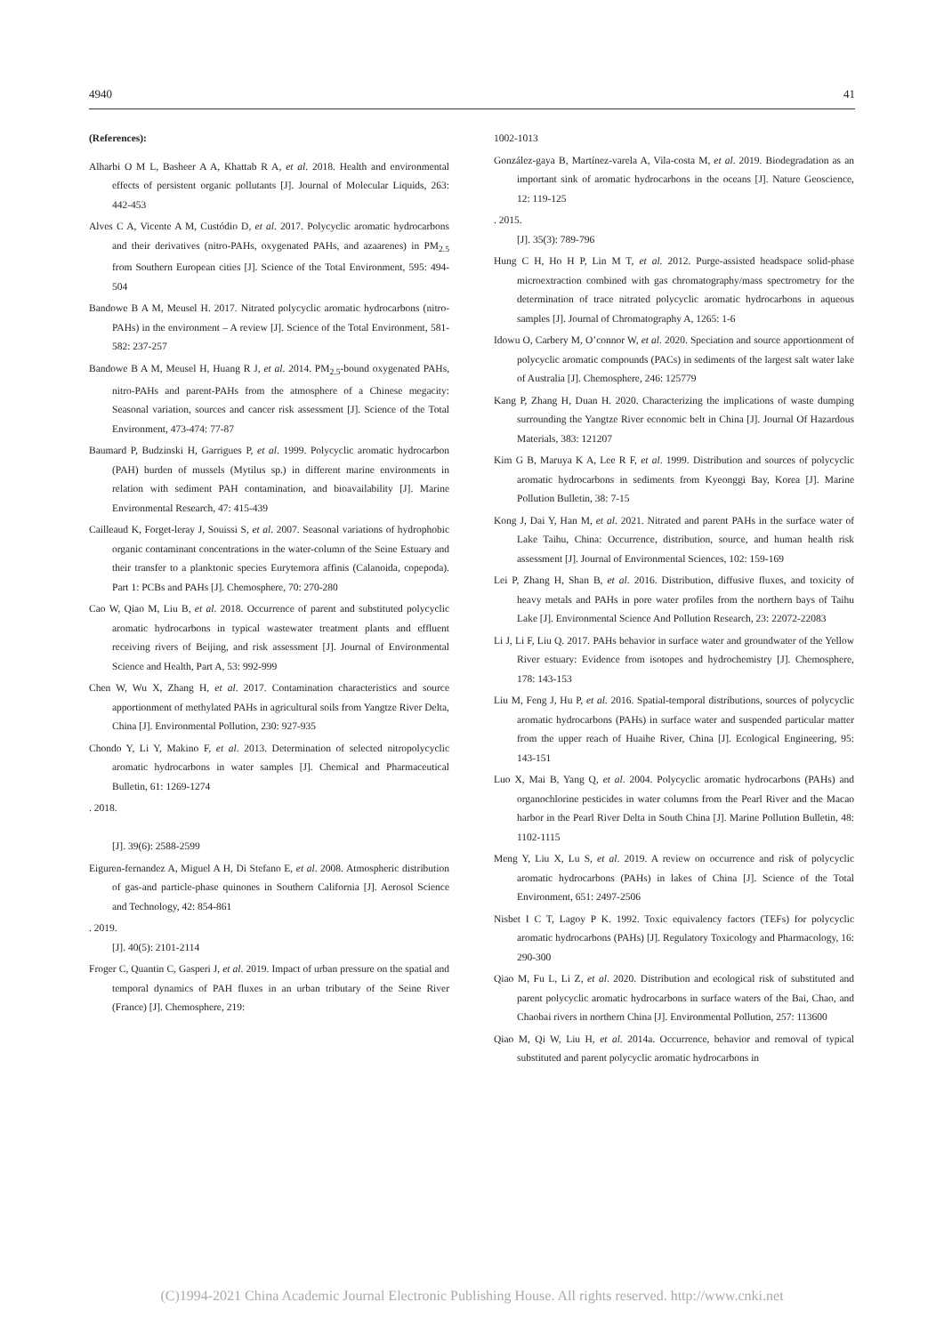4940 41
(References):
Alharbi O M L, Basheer A A, Khattab R A, et al. 2018. Health and environmental effects of persistent organic pollutants [J]. Journal of Molecular Liquids, 263: 442-453
Alves C A, Vicente A M, Custódio D, et al. 2017. Polycyclic aromatic hydrocarbons and their derivatives (nitro-PAHs, oxygenated PAHs, and azaarenes) in PM<sub>2.5</sub> from Southern European cities [J]. Science of the Total Environment, 595: 494-504
Bandowe B A M, Meusel H. 2017. Nitrated polycyclic aromatic hydrocarbons (nitro-PAHs) in the environment – A review [J]. Science of the Total Environment, 581-582: 237-257
Bandowe B A M, Meusel H, Huang R J, et al. 2014. PM<sub>2.5</sub>-bound oxygenated PAHs, nitro-PAHs and parent-PAHs from the atmosphere of a Chinese megacity: Seasonal variation, sources and cancer risk assessment [J]. Science of the Total Environment, 473-474: 77-87
Baumard P, Budzinski H, Garrigues P, et al. 1999. Polycyclic aromatic hydrocarbon (PAH) burden of mussels (Mytilus sp.) in different marine environments in relation with sediment PAH contamination, and bioavailability [J]. Marine Environmental Research, 47: 415-439
Cailleaud K, Forget-leray J, Souissi S, et al. 2007. Seasonal variations of hydrophobic organic contaminant concentrations in the water-column of the Seine Estuary and their transfer to a planktonic species Eurytemora affinis (Calanoida, copepoda). Part 1: PCBs and PAHs [J]. Chemosphere, 70: 270-280
Cao W, Qiao M, Liu B, et al. 2018. Occurrence of parent and substituted polycyclic aromatic hydrocarbons in typical wastewater treatment plants and effluent receiving rivers of Beijing, and risk assessment [J]. Journal of Environmental Science and Health, Part A, 53: 992-999
Chen W, Wu X, Zhang H, et al. 2017. Contamination characteristics and source apportionment of methylated PAHs in agricultural soils from Yangtze River Delta, China [J]. Environmental Pollution, 230: 927-935
Chondo Y, Li Y, Makino F, et al. 2013. Determination of selected nitropolycyclic aromatic hydrocarbons in water samples [J]. Chemical and Pharmaceutical Bulletin, 61: 1269-1274
. 2018.
[J]. 39(6): 2588-2599
Eiguren-fernandez A, Miguel A H, Di Stefano E, et al. 2008. Atmospheric distribution of gas-and particle-phase quinones in Southern California [J]. Aerosol Science and Technology, 42: 854-861
. 2019.
[J]. 40(5): 2101-2114
Froger C, Quantin C, Gasperi J, et al. 2019. Impact of urban pressure on the spatial and temporal dynamics of PAH fluxes in an urban tributary of the Seine River (France) [J]. Chemosphere, 219:
1002-1013
González-gaya B, Martínez-varela A, Vila-costa M, et al. 2019. Biodegradation as an important sink of aromatic hydrocarbons in the oceans [J]. Nature Geoscience, 12: 119-125
. 2015.
[J]. 35(3): 789-796
Hung C H, Ho H P, Lin M T, et al. 2012. Purge-assisted headspace solid-phase microextraction combined with gas chromatography/mass spectrometry for the determination of trace nitrated polycyclic aromatic hydrocarbons in aqueous samples [J]. Journal of Chromatography A, 1265: 1-6
Idowu O, Carbery M, O’connor W, et al. 2020. Speciation and source apportionment of polycyclic aromatic compounds (PACs) in sediments of the largest salt water lake of Australia [J]. Chemosphere, 246: 125779
Kang P, Zhang H, Duan H. 2020. Characterizing the implications of waste dumping surrounding the Yangtze River economic belt in China [J]. Journal Of Hazardous Materials, 383: 121207
Kim G B, Maruya K A, Lee R F, et al. 1999. Distribution and sources of polycyclic aromatic hydrocarbons in sediments from Kyeonggi Bay, Korea [J]. Marine Pollution Bulletin, 38: 7-15
Kong J, Dai Y, Han M, et al. 2021. Nitrated and parent PAHs in the surface water of Lake Taihu, China: Occurrence, distribution, source, and human health risk assessment [J]. Journal of Environmental Sciences, 102: 159-169
Lei P, Zhang H, Shan B, et al. 2016. Distribution, diffusive fluxes, and toxicity of heavy metals and PAHs in pore water profiles from the northern bays of Taihu Lake [J]. Environmental Science And Pollution Research, 23: 22072-22083
Li J, Li F, Liu Q. 2017. PAHs behavior in surface water and groundwater of the Yellow River estuary: Evidence from isotopes and hydrochemistry [J]. Chemosphere, 178: 143-153
Liu M, Feng J, Hu P, et al. 2016. Spatial-temporal distributions, sources of polycyclic aromatic hydrocarbons (PAHs) in surface water and suspended particular matter from the upper reach of Huaihe River, China [J]. Ecological Engineering, 95: 143-151
Luo X, Mai B, Yang Q, et al. 2004. Polycyclic aromatic hydrocarbons (PAHs) and organochlorine pesticides in water columns from the Pearl River and the Macao harbor in the Pearl River Delta in South China [J]. Marine Pollution Bulletin, 48: 1102-1115
Meng Y, Liu X, Lu S, et al. 2019. A review on occurrence and risk of polycyclic aromatic hydrocarbons (PAHs) in lakes of China [J]. Science of the Total Environment, 651: 2497-2506
Nisbet I C T, Lagoy P K. 1992. Toxic equivalency factors (TEFs) for polycyclic aromatic hydrocarbons (PAHs) [J]. Regulatory Toxicology and Pharmacology, 16: 290-300
Qiao M, Fu L, Li Z, et al. 2020. Distribution and ecological risk of substituted and parent polycyclic aromatic hydrocarbons in surface waters of the Bai, Chao, and Chaobai rivers in northern China [J]. Environmental Pollution, 257: 113600
Qiao M, Qi W, Liu H, et al. 2014a. Occurrence, behavior and removal of typical substituted and parent polycyclic aromatic hydrocarbons in
(C)1994-2021 China Academic Journal Electronic Publishing House. All rights reserved. http://www.cnki.net